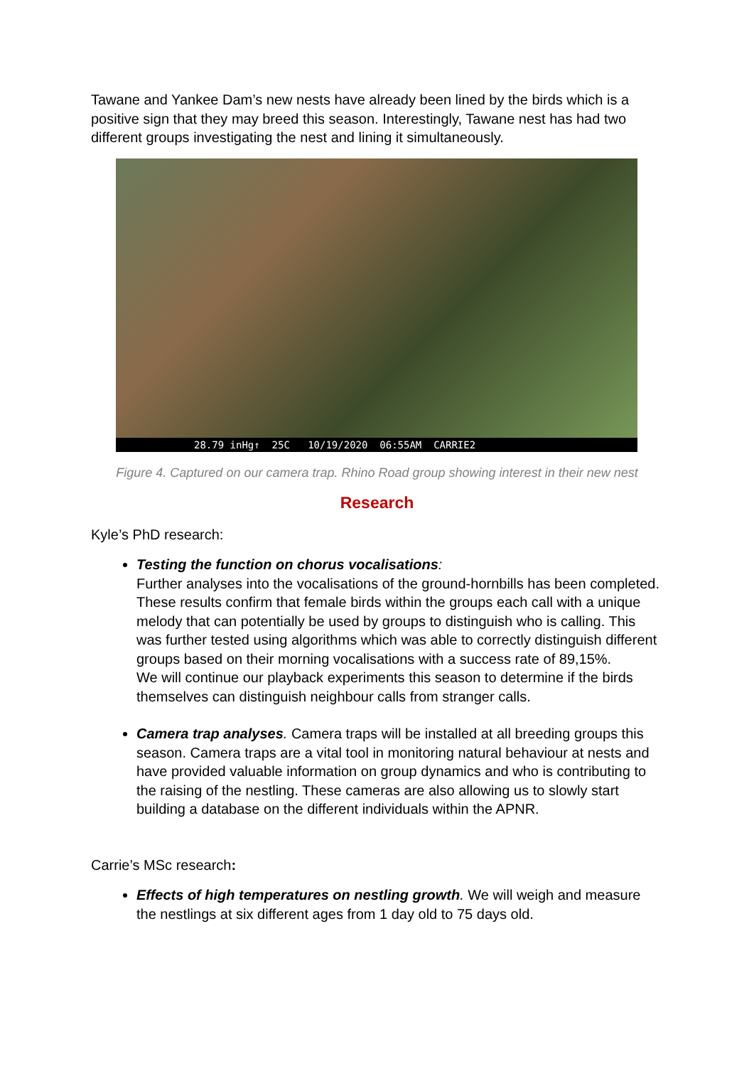Tawane and Yankee Dam’s new nests have already been lined by the birds which is a positive sign that they may breed this season. Interestingly, Tawane nest has had two different groups investigating the nest and lining it simultaneously.
28.79 inHg↑ 25C 10/19/2020 06:55AM CARRIE2
Figure 4. Captured on our camera trap. Rhino Road group showing interest in their new nest
Research
Kyle’s PhD research:
Testing the function on chorus vocalisations:
Further analyses into the vocalisations of the ground-hornbills has been completed. These results confirm that female birds within the groups each call with a unique melody that can potentially be used by groups to distinguish who is calling. This was further tested using algorithms which was able to correctly distinguish different groups based on their morning vocalisations with a success rate of 89,15%.
We will continue our playback experiments this season to determine if the birds themselves can distinguish neighbour calls from stranger calls.
Camera trap analyses. Camera traps will be installed at all breeding groups this season. Camera traps are a vital tool in monitoring natural behaviour at nests and have provided valuable information on group dynamics and who is contributing to the raising of the nestling. These cameras are also allowing us to slowly start building a database on the different individuals within the APNR.
Carrie’s MSc research:
Effects of high temperatures on nestling growth. We will weigh and measure the nestlings at six different ages from 1 day old to 75 days old.